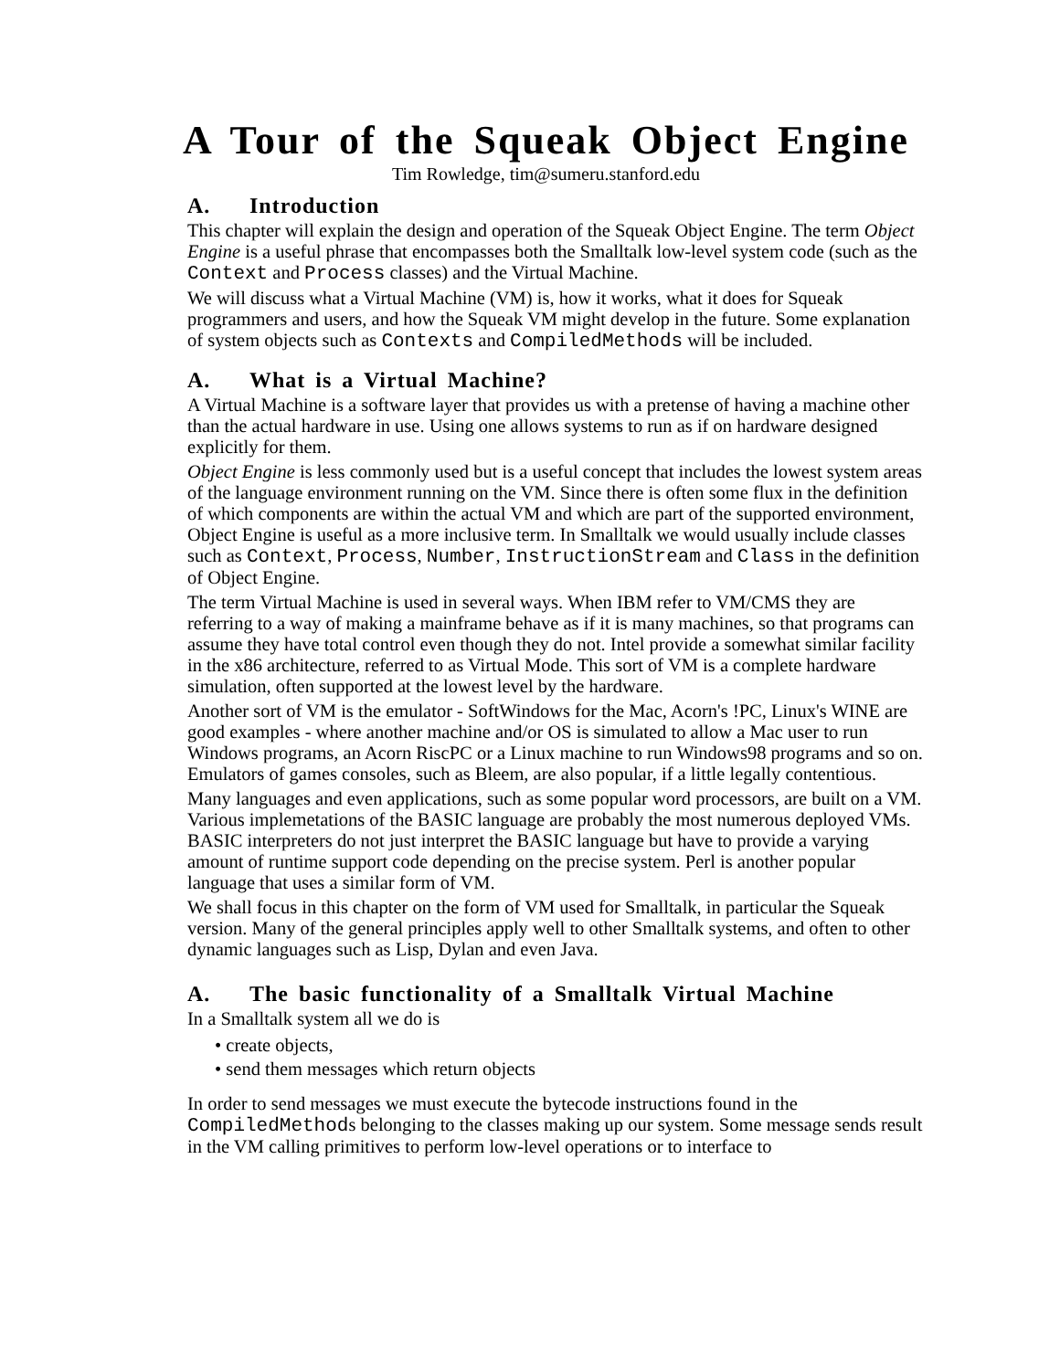A Tour of the Squeak Object Engine
Tim Rowledge, tim@sumeru.stanford.edu
A. Introduction
This chapter will explain the design and operation of the Squeak Object Engine. The term Object Engine is a useful phrase that encompasses both the Smalltalk low-level system code (such as the Context and Process classes) and the Virtual Machine.
We will discuss what a Virtual Machine (VM) is, how it works, what it does for Squeak programmers and users, and how the Squeak VM might develop in the future. Some explanation of system objects such as Contexts and CompiledMethods will be included.
A. What is a Virtual Machine?
A Virtual Machine is a software layer that provides us with a pretense of having a machine other than the actual hardware in use. Using one allows systems to run as if on hardware designed explicitly for them.
Object Engine is less commonly used but is a useful concept that includes the lowest system areas of the language environment running on the VM. Since there is often some flux in the definition of which components are within the actual VM and which are part of the supported environment, Object Engine is useful as a more inclusive term. In Smalltalk we would usually include classes such as Context, Process, Number, InstructionStream and Class in the definition of Object Engine.
The term Virtual Machine is used in several ways. When IBM refer to VM/CMS they are referring to a way of making a mainframe behave as if it is many machines, so that programs can assume they have total control even though they do not. Intel provide a somewhat similar facility in the x86 architecture, referred to as Virtual Mode. This sort of VM is a complete hardware simulation, often supported at the lowest level by the hardware.
Another sort of VM is the emulator - SoftWindows for the Mac, Acorn's !PC, Linux's WINE are good examples - where another machine and/or OS is simulated to allow a Mac user to run Windows programs, an Acorn RiscPC or a Linux machine to run Windows98 programs and so on. Emulators of games consoles, such as Bleem, are also popular, if a little legally contentious.
Many languages and even applications, such as some popular word processors, are built on a VM. Various implemetations of the BASIC language are probably the most numerous deployed VMs. BASIC interpreters do not just interpret the BASIC language but have to provide a varying amount of runtime support code depending on the precise system. Perl is another popular language that uses a similar form of VM.
We shall focus in this chapter on the form of VM used for Smalltalk, in particular the Squeak version. Many of the general principles apply well to other Smalltalk systems, and often to other dynamic languages such as Lisp, Dylan and even Java.
A. The basic functionality of a Smalltalk Virtual Machine
In a Smalltalk system all we do is
• create objects,
• send them messages which return objects
In order to send messages we must execute the bytecode instructions found in the CompiledMethods belonging to the classes making up our system. Some message sends result in the VM calling primitives to perform low-level operations or to interface to